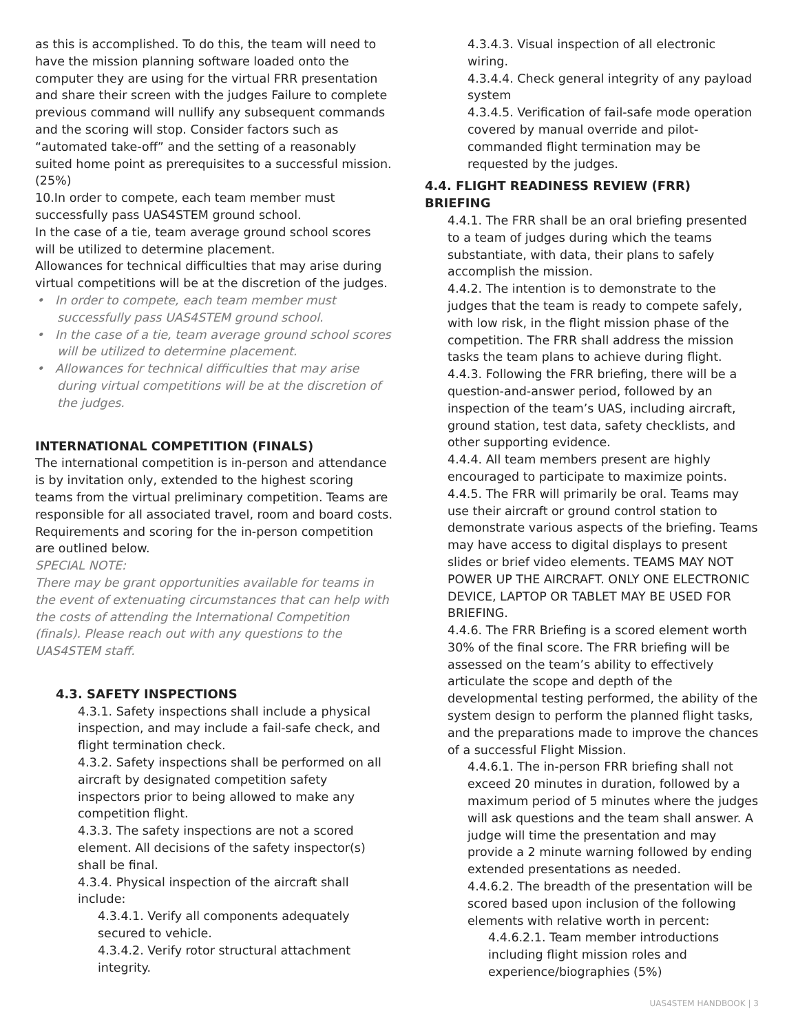as this is accomplished. To do this, the team will need to have the mission planning software loaded onto the computer they are using for the virtual FRR presentation and share their screen with the judges Failure to complete previous command will nullify any subsequent commands and the scoring will stop. Consider factors such as “automated take-off” and the setting of a reasonably suited home point as prerequisites to a successful mission. (25%)
10. In order to compete, each team member must successfully pass UAS4STEM ground school.
In the case of a tie, team average ground school scores will be utilized to determine placement.
Allowances for technical difficulties that may arise during virtual competitions will be at the discretion of the judges.
• In order to compete, each team member must successfully pass UAS4STEM ground school.
• In the case of a tie, team average ground school scores will be utilized to determine placement.
• Allowances for technical difficulties that may arise during virtual competitions will be at the discretion of the judges.
INTERNATIONAL COMPETITION (FINALS)
The international competition is in-person and attendance is by invitation only, extended to the highest scoring teams from the virtual preliminary competition. Teams are responsible for all associated travel, room and board costs. Requirements and scoring for the in-person competition are outlined below.
SPECIAL NOTE:
There may be grant opportunities available for teams in the event of extenuating circumstances that can help with the costs of attending the International Competition (finals). Please reach out with any questions to the UAS4STEM staff.
4.3. SAFETY INSPECTIONS
4.3.1. Safety inspections shall include a physical inspection, and may include a fail-safe check, and flight termination check.
4.3.2. Safety inspections shall be performed on all aircraft by designated competition safety inspectors prior to being allowed to make any competition flight.
4.3.3. The safety inspections are not a scored element. All decisions of the safety inspector(s) shall be final.
4.3.4. Physical inspection of the aircraft shall include:
4.3.4.1. Verify all components adequately secured to vehicle.
4.3.4.2. Verify rotor structural attachment integrity.
4.3.4.3. Visual inspection of all electronic wiring.
4.3.4.4. Check general integrity of any payload system
4.3.4.5. Verification of fail-safe mode operation covered by manual override and pilot-commanded flight termination may be requested by the judges.
4.4. FLIGHT READINESS REVIEW (FRR) BRIEFING
4.4.1. The FRR shall be an oral briefing presented to a team of judges during which the teams substantiate, with data, their plans to safely accomplish the mission.
4.4.2. The intention is to demonstrate to the judges that the team is ready to compete safely, with low risk, in the flight mission phase of the competition. The FRR shall address the mission tasks the team plans to achieve during flight.
4.4.3. Following the FRR briefing, there will be a question-and-answer period, followed by an inspection of the team’s UAS, including aircraft, ground station, test data, safety checklists, and other supporting evidence.
4.4.4. All team members present are highly encouraged to participate to maximize points.
4.4.5. The FRR will primarily be oral. Teams may use their aircraft or ground control station to demonstrate various aspects of the briefing. Teams may have access to digital displays to present slides or brief video elements. TEAMS MAY NOT POWER UP THE AIRCRAFT. ONLY ONE ELECTRONIC DEVICE, LAPTOP OR TABLET MAY BE USED FOR BRIEFING.
4.4.6. The FRR Briefing is a scored element worth 30% of the final score. The FRR briefing will be assessed on the team’s ability to effectively articulate the scope and depth of the developmental testing performed, the ability of the system design to perform the planned flight tasks, and the preparations made to improve the chances of a successful Flight Mission.
4.4.6.1. The in-person FRR briefing shall not exceed 20 minutes in duration, followed by a maximum period of 5 minutes where the judges will ask questions and the team shall answer. A judge will time the presentation and may provide a 2 minute warning followed by ending extended presentations as needed.
4.4.6.2. The breadth of the presentation will be scored based upon inclusion of the following elements with relative worth in percent:
4.4.6.2.1. Team member introductions including flight mission roles and experience/biographies (5%)
UAS4STEM HANDBOOK | 3